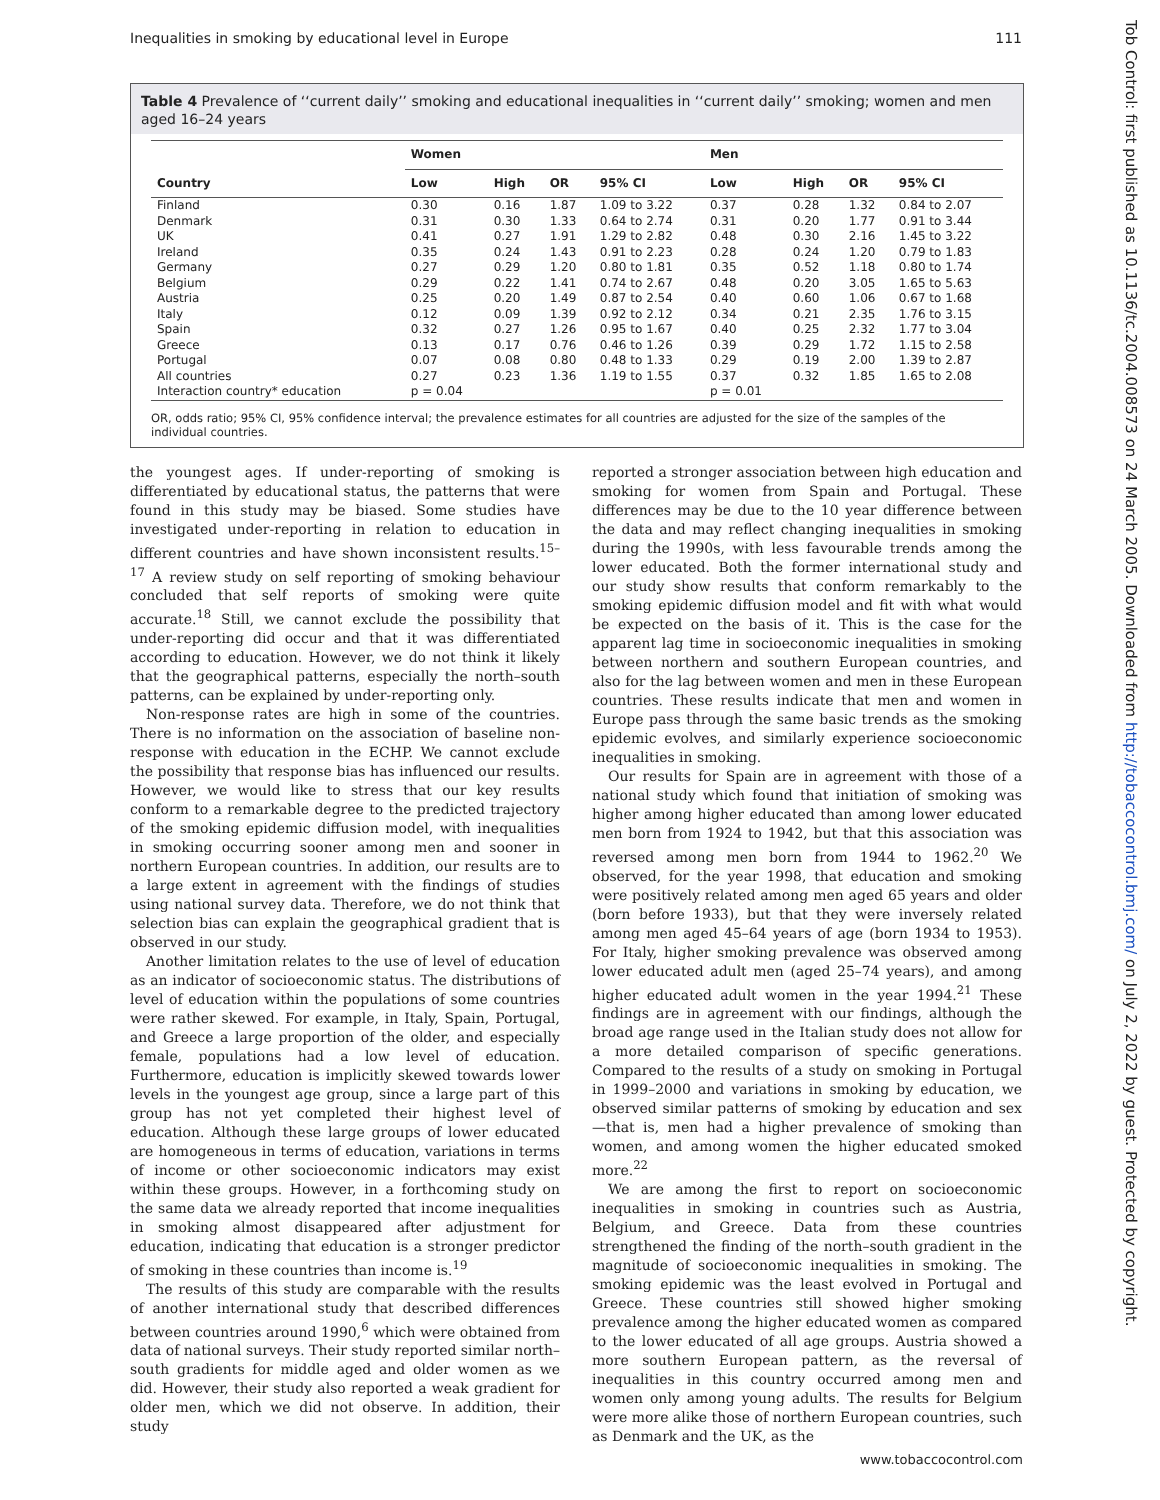Inequalities in smoking by educational level in Europe 111
Table 4 Prevalence of ‘‘current daily’’ smoking and educational inequalities in ‘‘current daily’’ smoking; women and men aged 16–24 years
| Country | Women | | | | Men | | | |
| --- | --- | --- | --- | --- | --- | --- | --- | --- |
| | Low | High | OR | 95% CI | Low | High | OR | 95% CI |
| Finland | 0.30 | 0.16 | 1.87 | 1.09 to 3.22 | 0.37 | 0.28 | 1.32 | 0.84 to 2.07 |
| Denmark | 0.31 | 0.30 | 1.33 | 0.64 to 2.74 | 0.31 | 0.20 | 1.77 | 0.91 to 3.44 |
| UK | 0.41 | 0.27 | 1.91 | 1.29 to 2.82 | 0.48 | 0.30 | 2.16 | 1.45 to 3.22 |
| Ireland | 0.35 | 0.24 | 1.43 | 0.91 to 2.23 | 0.28 | 0.24 | 1.20 | 0.79 to 1.83 |
| Germany | 0.27 | 0.29 | 1.20 | 0.80 to 1.81 | 0.35 | 0.52 | 1.18 | 0.80 to 1.74 |
| Belgium | 0.29 | 0.22 | 1.41 | 0.74 to 2.67 | 0.48 | 0.20 | 3.05 | 1.65 to 5.63 |
| Austria | 0.25 | 0.20 | 1.49 | 0.87 to 2.54 | 0.40 | 0.60 | 1.06 | 0.67 to 1.68 |
| Italy | 0.12 | 0.09 | 1.39 | 0.92 to 2.12 | 0.34 | 0.21 | 2.35 | 1.76 to 3.15 |
| Spain | 0.32 | 0.27 | 1.26 | 0.95 to 1.67 | 0.40 | 0.25 | 2.32 | 1.77 to 3.04 |
| Greece | 0.13 | 0.17 | 0.76 | 0.46 to 1.26 | 0.39 | 0.29 | 1.72 | 1.15 to 2.58 |
| Portugal | 0.07 | 0.08 | 0.80 | 0.48 to 1.33 | 0.29 | 0.19 | 2.00 | 1.39 to 2.87 |
| All countries | 0.27 | 0.23 | 1.36 | 1.19 to 1.55 | 0.37 | 0.32 | 1.85 | 1.65 to 2.08 |
| Interaction country* education | p = 0.04 | | | | p = 0.01 | | | |
OR, odds ratio; 95% CI, 95% confidence interval; the prevalence estimates for all countries are adjusted for the size of the samples of the individual countries.
the youngest ages. If under-reporting of smoking is differentiated by educational status, the patterns that were found in this study may be biased. Some studies have investigated under-reporting in relation to education in different countries and have shown inconsistent results.<sup>15–17</sup> A review study on self reporting of smoking behaviour concluded that self reports of smoking were quite accurate.<sup>18</sup> Still, we cannot exclude the possibility that under-reporting did occur and that it was differentiated according to education. However, we do not think it likely that the geographical patterns, especially the north–south patterns, can be explained by under-reporting only.
Non-response rates are high in some of the countries. There is no information on the association of baseline non-response with education in the ECHP. We cannot exclude the possibility that response bias has influenced our results. However, we would like to stress that our key results conform to a remarkable degree to the predicted trajectory of the smoking epidemic diffusion model, with inequalities in smoking occurring sooner among men and sooner in northern European countries. In addition, our results are to a large extent in agreement with the findings of studies using national survey data. Therefore, we do not think that selection bias can explain the geographical gradient that is observed in our study.
Another limitation relates to the use of level of education as an indicator of socioeconomic status. The distributions of level of education within the populations of some countries were rather skewed. For example, in Italy, Spain, Portugal, and Greece a large proportion of the older, and especially female, populations had a low level of education. Furthermore, education is implicitly skewed towards lower levels in the youngest age group, since a large part of this group has not yet completed their highest level of education. Although these large groups of lower educated are homogeneous in terms of education, variations in terms of income or other socioeconomic indicators may exist within these groups. However, in a forthcoming study on the same data we already reported that income inequalities in smoking almost disappeared after adjustment for education, indicating that education is a stronger predictor of smoking in these countries than income is.<sup>19</sup>
The results of this study are comparable with the results of another international study that described differences between countries around 1990,<sup>6</sup> which were obtained from data of national surveys. Their study reported similar north–south gradients for middle aged and older women as we did. However, their study also reported a weak gradient for older men, which we did not observe. In addition, their study
reported a stronger association between high education and smoking for women from Spain and Portugal. These differences may be due to the 10 year difference between the data and may reflect changing inequalities in smoking during the 1990s, with less favourable trends among the lower educated. Both the former international study and our study show results that conform remarkably to the smoking epidemic diffusion model and fit with what would be expected on the basis of it. This is the case for the apparent lag time in socioeconomic inequalities in smoking between northern and southern European countries, and also for the lag between women and men in these European countries. These results indicate that men and women in Europe pass through the same basic trends as the smoking epidemic evolves, and similarly experience socioeconomic inequalities in smoking.
Our results for Spain are in agreement with those of a national study which found that initiation of smoking was higher among higher educated than among lower educated men born from 1924 to 1942, but that this association was reversed among men born from 1944 to 1962.<sup>20</sup> We observed, for the year 1998, that education and smoking were positively related among men aged 65 years and older (born before 1933), but that they were inversely related among men aged 45–64 years of age (born 1934 to 1953). For Italy, higher smoking prevalence was observed among lower educated adult men (aged 25–74 years), and among higher educated adult women in the year 1994.<sup>21</sup> These findings are in agreement with our findings, although the broad age range used in the Italian study does not allow for a more detailed comparison of specific generations. Compared to the results of a study on smoking in Portugal in 1999–2000 and variations in smoking by education, we observed similar patterns of smoking by education and sex—that is, men had a higher prevalence of smoking than women, and among women the higher educated smoked more.<sup>22</sup>
We are among the first to report on socioeconomic inequalities in smoking in countries such as Austria, Belgium, and Greece. Data from these countries strengthened the finding of the north–south gradient in the magnitude of socioeconomic inequalities in smoking. The smoking epidemic was the least evolved in Portugal and Greece. These countries still showed higher smoking prevalence among the higher educated women as compared to the lower educated of all age groups. Austria showed a more southern European pattern, as the reversal of inequalities in this country occurred among men and women only among young adults. The results for Belgium were more alike those of northern European countries, such as Denmark and the UK, as the
www.tobaccocontrol.com
Tob Control: first published as 10.1136/tc.2004.008573 on 24 March 2005. Downloaded from http://tobaccocontrol.bmj.com/ on July 2, 2022 by guest. Protected by copyright.